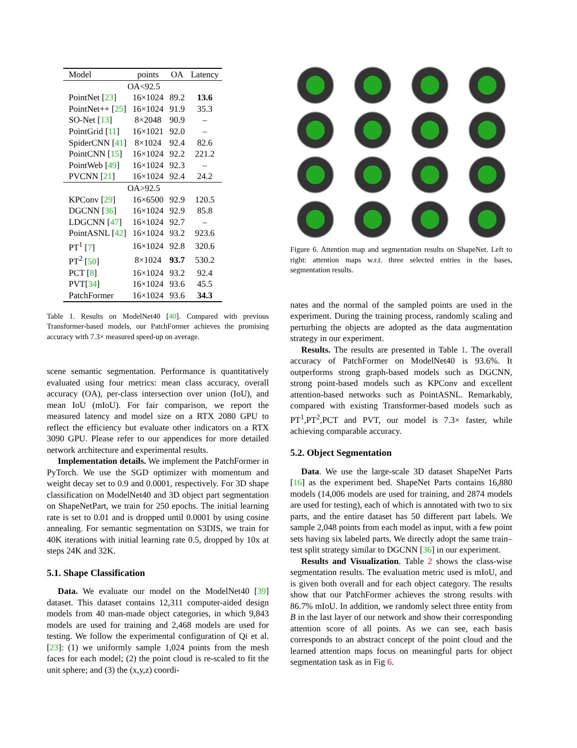| Model | points | OA | Latency |
| --- | --- | --- | --- |
| OA<92.5 | | | |
| PointNet [ 23 ] | 16×1024 | 89.2 | 13.6 |
| PointNet++ [ 25 ] | 16×1024 | 91.9 | 35.3 |
| SO-Net [ 13 ] | 8×2048 | 90.9 | – |
| PointGrid [ 11 ] | 16×1021 | 92.0 | – |
| SpiderCNN [ 41 ] | 8×1024 | 92.4 | 82.6 |
| PointCNN [ 15 ] | 16×1024 | 92.2 | 221.2 |
| PointWeb [ 49 ] | 16×1024 | 92.3 | – |
| PVCNN [ 21 ] | 16×1024 | 92.4 | 24.2 |
| OA>92.5 | | | |
| KPConv [ 29 ] | 16×6500 | 92.9 | 120.5 |
| DGCNN [ 36 ] | 16×1024 | 92.9 | 85.8 |
| LDGCNN [ 47 ] | 16×1024 | 92.7 | – |
| PointASNL [ 42 ] | 16×1024 | 93.2 | 923.6 |
| PT<sup>1</sup> [ 7 ] | 16×1024 | 92.8 | 320.6 |
| PT<sup>2</sup> [ 50 ] | 8×1024 | 93.7 | 530.2 |
| PCT [ 8 ] | 16×1024 | 93.2 | 92.4 |
| PVT[ 34 ] | 16×1024 | 93.6 | 45.5 |
| PatchFormer | 16×1024 | 93.6 | 34.3 |
Table 1. Results on ModelNet40 [40]. Compared with previous Transformer-based models, our PatchFormer achieves the promising accuracy with 7.3× measured speed-up on average.
scene semantic segmentation. Performance is quantitatively evaluated using four metrics: mean class accuracy, overall accuracy (OA), per-class intersection over union (IoU), and mean IoU (mIoU). For fair comparison, we report the measured latency and model size on a RTX 2080 GPU to reflect the efficiency but evaluate other indicators on a RTX 3090 GPU. Please refer to our appendices for more detailed network architecture and experimental results.
Implementation details. We implement the PatchFormer in PyTorch. We use the SGD optimizer with momentum and weight decay set to 0.9 and 0.0001, respectively. For 3D shape classification on ModelNet40 and 3D object part segmentation on ShapeNetPart, we train for 250 epochs. The initial learning rate is set to 0.01 and is dropped until 0.0001 by using cosine annealing. For semantic segmentation on S3DIS, we train for 40K iterations with initial learning rate 0.5, dropped by 10x at steps 24K and 32K.
5.1. Shape Classification
Data. We evaluate our model on the ModelNet40 [39] dataset. This dataset contains 12,311 computer-aided design models from 40 man-made object categories, in which 9,843 models are used for training and 2,468 models are used for testing. We follow the experimental configuration of Qi et al. [23]: (1) we uniformly sample 1,024 points from the mesh faces for each model; (2) the point cloud is re-scaled to fit the unit sphere; and (3) the (x,y,z) coordi-
Figure 6. Attention map and segmentation results on ShapeNet. Left to right: attention maps w.r.t. three selected entries in the bases, segmentation results.
nates and the normal of the sampled points are used in the experiment. During the training process, randomly scaling and perturbing the objects are adopted as the data augmentation strategy in our experiment.
Results. The results are presented in Table 1. The overall accuracy of PatchFormer on ModelNet40 is 93.6%. It outperforms strong graph-based models such as DGCNN, strong point-based models such as KPConv and excellent attention-based networks such as PointASNL. Remarkably, compared with existing Transformer-based models such as PT<sup>1</sup>,PT<sup>2</sup>,PCT and PVT, our model is 7.3× faster, while achieving comparable accuracy.
5.2. Object Segmentation
Data. We use the large-scale 3D dataset ShapeNet Parts [16] as the experiment bed. ShapeNet Parts contains 16,880 models (14,006 models are used for training, and 2874 models are used for testing), each of which is annotated with two to six parts, and the entire dataset has 50 different part labels. We sample 2,048 points from each model as input, with a few point sets having six labeled parts. We directly adopt the same train–test split strategy similar to DGCNN [36] in our experiment.
Results and Visualization. Table 2 shows the class-wise segmentation results. The evaluation metric used is mIoU, and is given both overall and for each object category. The results show that our PatchFormer achieves the strong results with 86.7% mIoU. In addition, we randomly select three entity from B in the last layer of our network and show their corresponding attention score of all points. As we can see, each basis corresponds to an abstract concept of the point cloud and the learned attention maps focus on meaningful parts for object segmentation task as in Fig 6.